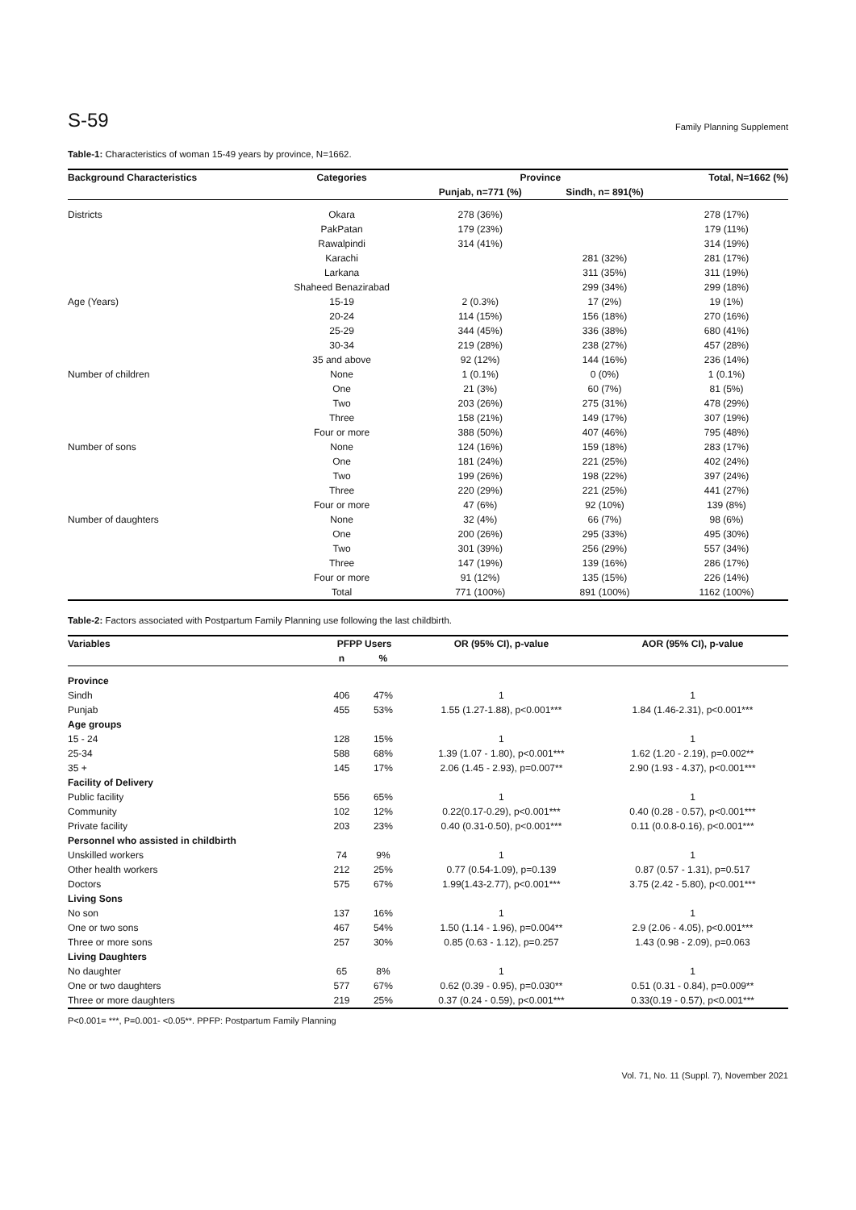S-59 Family Planning Supplement
Table-1: Characteristics of woman 15-49 years by province, N=1662.
| Background Characteristics | Categories | Province | | Total, N=1662 (%) |
| --- | --- | --- | --- | --- |
| | | Punjab, n=771 (%) | Sindh, n= 891(%) | |
| Districts | Okara | 278 (36%) | | 278 (17%) |
| | PakPatan | 179 (23%) | | 179 (11%) |
| | Rawalpindi | 314 (41%) | | 314 (19%) |
| | Karachi | | 281 (32%) | 281 (17%) |
| | Larkana | | 311 (35%) | 311 (19%) |
| | Shaheed Benazirabad | | 299 (34%) | 299 (18%) |
| Age (Years) | 15-19 | 2 (0.3%) | 17 (2%) | 19 (1%) |
| | 20-24 | 114 (15%) | 156 (18%) | 270 (16%) |
| | 25-29 | 344 (45%) | 336 (38%) | 680 (41%) |
| | 30-34 | 219 (28%) | 238 (27%) | 457 (28%) |
| | 35 and above | 92 (12%) | 144 (16%) | 236 (14%) |
| Number of children | None | 1 (0.1%) | 0 (0%) | 1 (0.1%) |
| | One | 21 (3%) | 60 (7%) | 81 (5%) |
| | Two | 203 (26%) | 275 (31%) | 478 (29%) |
| | Three | 158 (21%) | 149 (17%) | 307 (19%) |
| | Four or more | 388 (50%) | 407 (46%) | 795 (48%) |
| Number of sons | None | 124 (16%) | 159 (18%) | 283 (17%) |
| | One | 181 (24%) | 221 (25%) | 402 (24%) |
| | Two | 199 (26%) | 198 (22%) | 397 (24%) |
| | Three | 220 (29%) | 221 (25%) | 441 (27%) |
| | Four or more | 47 (6%) | 92 (10%) | 139 (8%) |
| Number of daughters | None | 32 (4%) | 66 (7%) | 98 (6%) |
| | One | 200 (26%) | 295 (33%) | 495 (30%) |
| | Two | 301 (39%) | 256 (29%) | 557 (34%) |
| | Three | 147 (19%) | 139 (16%) | 286 (17%) |
| | Four or more | 91 (12%) | 135 (15%) | 226 (14%) |
| | Total | 771 (100%) | 891 (100%) | 1162 (100%) |
Table-2: Factors associated with Postpartum Family Planning use following the last childbirth.
| Variables | PFPP Users | | OR (95% CI), p-value | AOR (95% CI), p-value |
| --- | --- | --- | --- | --- |
| | n | % | | |
| Province | | | | |
| Sindh | 406 | 47% | 1 | 1 |
| Punjab | 455 | 53% | 1.55 (1.27-1.88), p<0.001*** | 1.84 (1.46-2.31), p<0.001*** |
| Age groups | | | | |
| 15 - 24 | 128 | 15% | 1 | 1 |
| 25-34 | 588 | 68% | 1.39 (1.07 - 1.80), p<0.001*** | 1.62 (1.20 - 2.19), p=0.002** |
| 35 + | 145 | 17% | 2.06 (1.45 - 2.93), p=0.007** | 2.90 (1.93 - 4.37), p<0.001*** |
| Facility of Delivery | | | | |
| Public facility | 556 | 65% | 1 | 1 |
| Community | 102 | 12% | 0.22(0.17-0.29), p<0.001*** | 0.40 (0.28 - 0.57), p<0.001*** |
| Private facility | 203 | 23% | 0.40 (0.31-0.50), p<0.001*** | 0.11 (0.0.8-0.16), p<0.001*** |
| Personnel who assisted in childbirth | | | | |
| Unskilled workers | 74 | 9% | 1 | 1 |
| Other health workers | 212 | 25% | 0.77 (0.54-1.09), p=0.139 | 0.87 (0.57 - 1.31), p=0.517 |
| Doctors | 575 | 67% | 1.99(1.43-2.77), p<0.001*** | 3.75 (2.42 - 5.80), p<0.001*** |
| Living Sons | | | | |
| No son | 137 | 16% | 1 | 1 |
| One or two sons | 467 | 54% | 1.50 (1.14 - 1.96), p=0.004** | 2.9 (2.06 - 4.05), p<0.001*** |
| Three or more sons | 257 | 30% | 0.85 (0.63 - 1.12), p=0.257 | 1.43 (0.98 - 2.09), p=0.063 |
| Living Daughters | | | | |
| No daughter | 65 | 8% | 1 | 1 |
| One or two daughters | 577 | 67% | 0.62 (0.39 - 0.95), p=0.030** | 0.51 (0.31 - 0.84), p=0.009** |
| Three or more daughters | 219 | 25% | 0.37 (0.24 - 0.59), p<0.001*** | 0.33(0.19 - 0.57), p<0.001*** |
P<0.001= ***, P=0.001- <0.05**. PPFP: Postpartum Family Planning
Vol. 71, No. 11 (Suppl. 7), November 2021